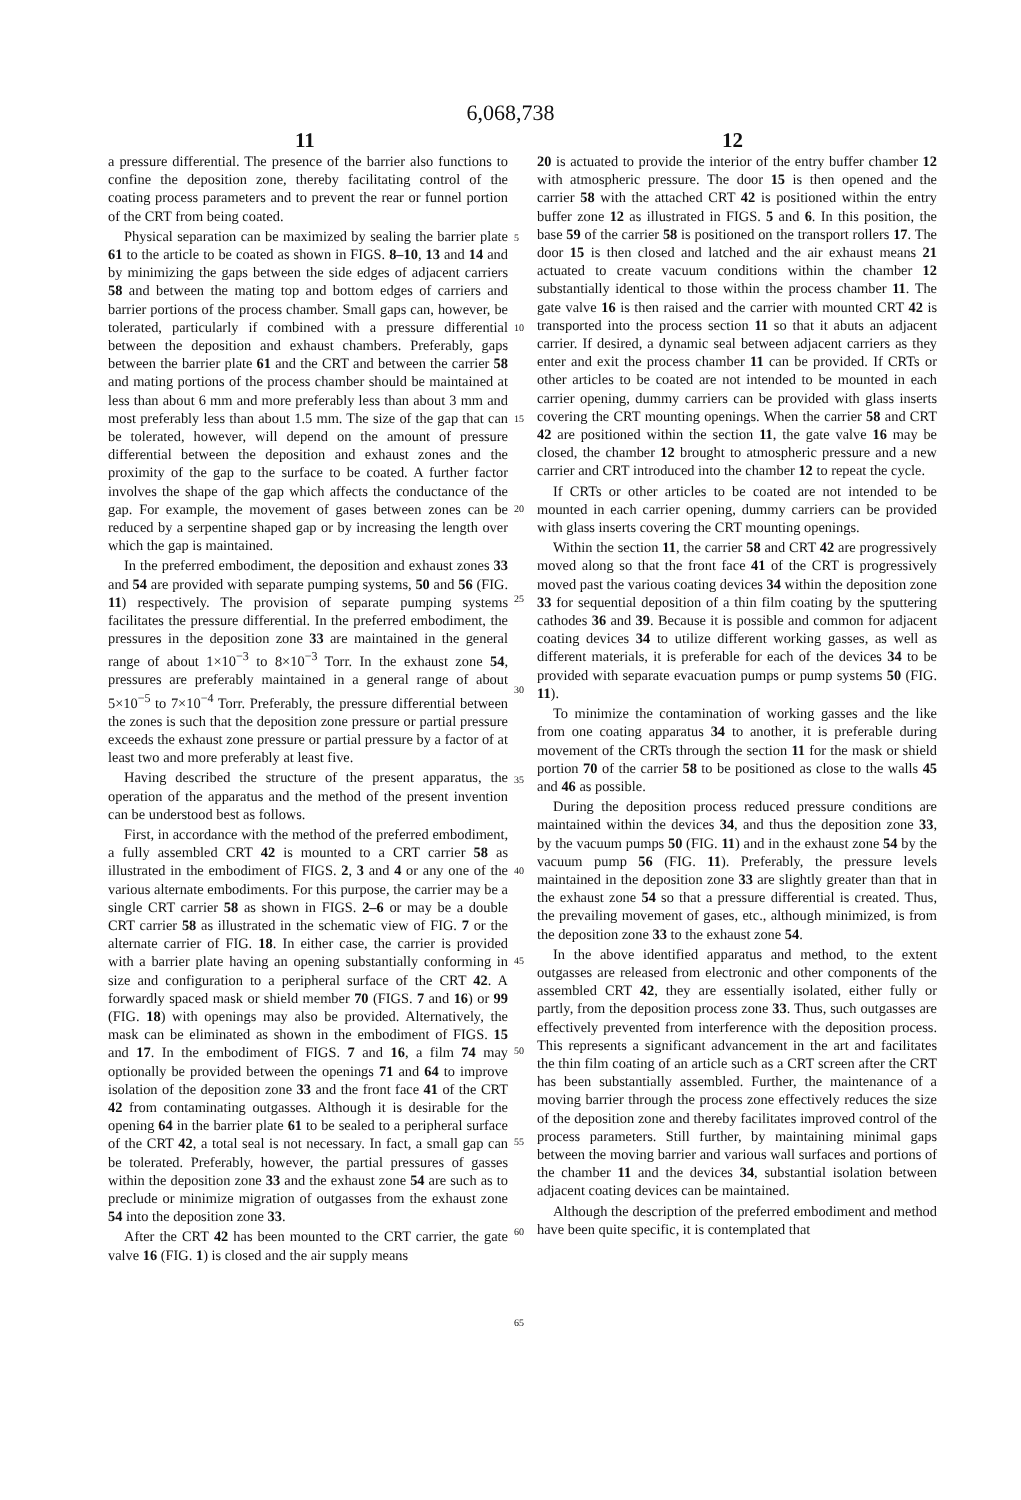6,068,738
11 12
a pressure differential. The presence of the barrier also functions to confine the deposition zone, thereby facilitating control of the coating process parameters and to prevent the rear or funnel portion of the CRT from being coated.
Physical separation can be maximized by sealing the barrier plate 61 to the article to be coated as shown in FIGS. 8–10, 13 and 14 and by minimizing the gaps between the side edges of adjacent carriers 58 and between the mating top and bottom edges of carriers and barrier portions of the process chamber. Small gaps can, however, be tolerated, particularly if combined with a pressure differential between the deposition and exhaust chambers. Preferably, gaps between the barrier plate 61 and the CRT and between the carrier 58 and mating portions of the process chamber should be maintained at less than about 6 mm and more preferably less than about 3 mm and most preferably less than about 1.5 mm. The size of the gap that can be tolerated, however, will depend on the amount of pressure differential between the deposition and exhaust zones and the proximity of the gap to the surface to be coated. A further factor involves the shape of the gap which affects the conductance of the gap. For example, the movement of gases between zones can be reduced by a serpentine shaped gap or by increasing the length over which the gap is maintained.
In the preferred embodiment, the deposition and exhaust zones 33 and 54 are provided with separate pumping systems, 50 and 56 (FIG. 11) respectively. The provision of separate pumping systems facilitates the pressure differential. In the preferred embodiment, the pressures in the deposition zone 33 are maintained in the general range of about 1×10<sup>−3</sup> to 8×10<sup>−3</sup> Torr. In the exhaust zone 54, pressures are preferably maintained in a general range of about 5×10<sup>−5</sup> to 7×10<sup>−4</sup> Torr. Preferably, the pressure differential between the zones is such that the deposition zone pressure or partial pressure exceeds the exhaust zone pressure or partial pressure by a factor of at least two and more preferably at least five.
Having described the structure of the present apparatus, the operation of the apparatus and the method of the present invention can be understood best as follows.
First, in accordance with the method of the preferred embodiment, a fully assembled CRT 42 is mounted to a CRT carrier 58 as illustrated in the embodiment of FIGS. 2, 3 and 4 or any one of the various alternate embodiments. For this purpose, the carrier may be a single CRT carrier 58 as shown in FIGS. 2–6 or may be a double CRT carrier 58 as illustrated in the schematic view of FIG. 7 or the alternate carrier of FIG. 18. In either case, the carrier is provided with a barrier plate having an opening substantially conforming in size and configuration to a peripheral surface of the CRT 42. A forwardly spaced mask or shield member 70 (FIGS. 7 and 16) or 99 (FIG. 18) with openings may also be provided. Alternatively, the mask can be eliminated as shown in the embodiment of FIGS. 15 and 17. In the embodiment of FIGS. 7 and 16, a film 74 may optionally be provided between the openings 71 and 64 to improve isolation of the deposition zone 33 and the front face 41 of the CRT 42 from contaminating outgasses. Although it is desirable for the opening 64 in the barrier plate 61 to be sealed to a peripheral surface of the CRT 42, a total seal is not necessary. In fact, a small gap can be tolerated. Preferably, however, the partial pressures of gasses within the deposition zone 33 and the exhaust zone 54 are such as to preclude or minimize migration of outgasses from the exhaust zone 54 into the deposition zone 33.
After the CRT 42 has been mounted to the CRT carrier, the gate valve 16 (FIG. 1) is closed and the air supply means
5
10
15
20
25
30
35
40
45
50
55
60
65
20 is actuated to provide the interior of the entry buffer chamber 12 with atmospheric pressure. The door 15 is then opened and the carrier 58 with the attached CRT 42 is positioned within the entry buffer zone 12 as illustrated in FIGS. 5 and 6. In this position, the base 59 of the carrier 58 is positioned on the transport rollers 17. The door 15 is then closed and latched and the air exhaust means 21 actuated to create vacuum conditions within the chamber 12 substantially identical to those within the process chamber 11. The gate valve 16 is then raised and the carrier with mounted CRT 42 is transported into the process section 11 so that it abuts an adjacent carrier. If desired, a dynamic seal between adjacent carriers as they enter and exit the process chamber 11 can be provided. If CRTs or other articles to be coated are not intended to be mounted in each carrier opening, dummy carriers can be provided with glass inserts covering the CRT mounting openings. When the carrier 58 and CRT 42 are positioned within the section 11, the gate valve 16 may be closed, the chamber 12 brought to atmospheric pressure and a new carrier and CRT introduced into the chamber 12 to repeat the cycle.
If CRTs or other articles to be coated are not intended to be mounted in each carrier opening, dummy carriers can be provided with glass inserts covering the CRT mounting openings.
Within the section 11, the carrier 58 and CRT 42 are progressively moved along so that the front face 41 of the CRT is progressively moved past the various coating devices 34 within the deposition zone 33 for sequential deposition of a thin film coating by the sputtering cathodes 36 and 39. Because it is possible and common for adjacent coating devices 34 to utilize different working gasses, as well as different materials, it is preferable for each of the devices 34 to be provided with separate evacuation pumps or pump systems 50 (FIG. 11).
To minimize the contamination of working gasses and the like from one coating apparatus 34 to another, it is preferable during movement of the CRTs through the section 11 for the mask or shield portion 70 of the carrier 58 to be positioned as close to the walls 45 and 46 as possible.
During the deposition process reduced pressure conditions are maintained within the devices 34, and thus the deposition zone 33, by the vacuum pumps 50 (FIG. 11) and in the exhaust zone 54 by the vacuum pump 56 (FIG. 11). Preferably, the pressure levels maintained in the deposition zone 33 are slightly greater than that in the exhaust zone 54 so that a pressure differential is created. Thus, the prevailing movement of gases, etc., although minimized, is from the deposition zone 33 to the exhaust zone 54.
In the above identified apparatus and method, to the extent outgasses are released from electronic and other components of the assembled CRT 42, they are essentially isolated, either fully or partly, from the deposition process zone 33. Thus, such outgasses are effectively prevented from interference with the deposition process. This represents a significant advancement in the art and facilitates the thin film coating of an article such as a CRT screen after the CRT has been substantially assembled. Further, the maintenance of a moving barrier through the process zone effectively reduces the size of the deposition zone and thereby facilitates improved control of the process parameters. Still further, by maintaining minimal gaps between the moving barrier and various wall surfaces and portions of the chamber 11 and the devices 34, substantial isolation between adjacent coating devices can be maintained.
Although the description of the preferred embodiment and method have been quite specific, it is contemplated that